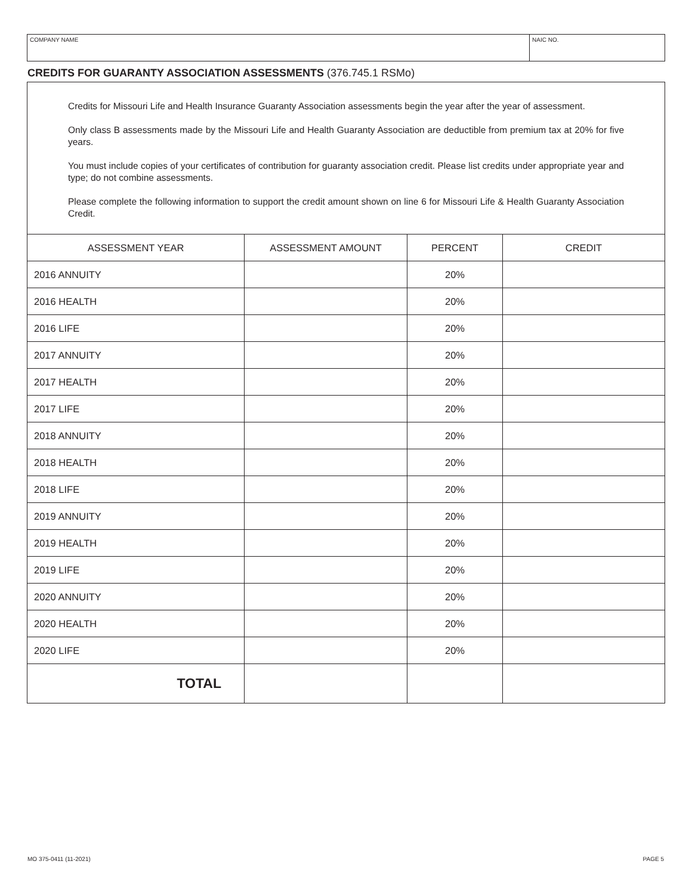COMPANY NAME NAIC NO.
CREDITS FOR GUARANTY ASSOCIATION ASSESSMENTS (376.745.1 RSMo)
Credits for Missouri Life and Health Insurance Guaranty Association assessments begin the year after the year of assessment.
Only class B assessments made by the Missouri Life and Health Guaranty Association are deductible from premium tax at 20% for five years.
You must include copies of your certificates of contribution for guaranty association credit. Please list credits under appropriate year and type; do not combine assessments.
Please complete the following information to support the credit amount shown on line 6 for Missouri Life & Health Guaranty Association Credit.
| ASSESSMENT YEAR | ASSESSMENT AMOUNT | PERCENT | CREDIT |
| --- | --- | --- | --- |
| 2016 ANNUITY | | 20% | |
| 2016 HEALTH | | 20% | |
| 2016 LIFE | | 20% | |
| 2017 ANNUITY | | 20% | |
| 2017 HEALTH | | 20% | |
| 2017 LIFE | | 20% | |
| 2018 ANNUITY | | 20% | |
| 2018 HEALTH | | 20% | |
| 2018 LIFE | | 20% | |
| 2019 ANNUITY | | 20% | |
| 2019 HEALTH | | 20% | |
| 2019 LIFE | | 20% | |
| 2020 ANNUITY | | 20% | |
| 2020 HEALTH | | 20% | |
| 2020 LIFE | | 20% | |
| TOTAL | | | |
MO 375-0411 (11-2021) PAGE 5